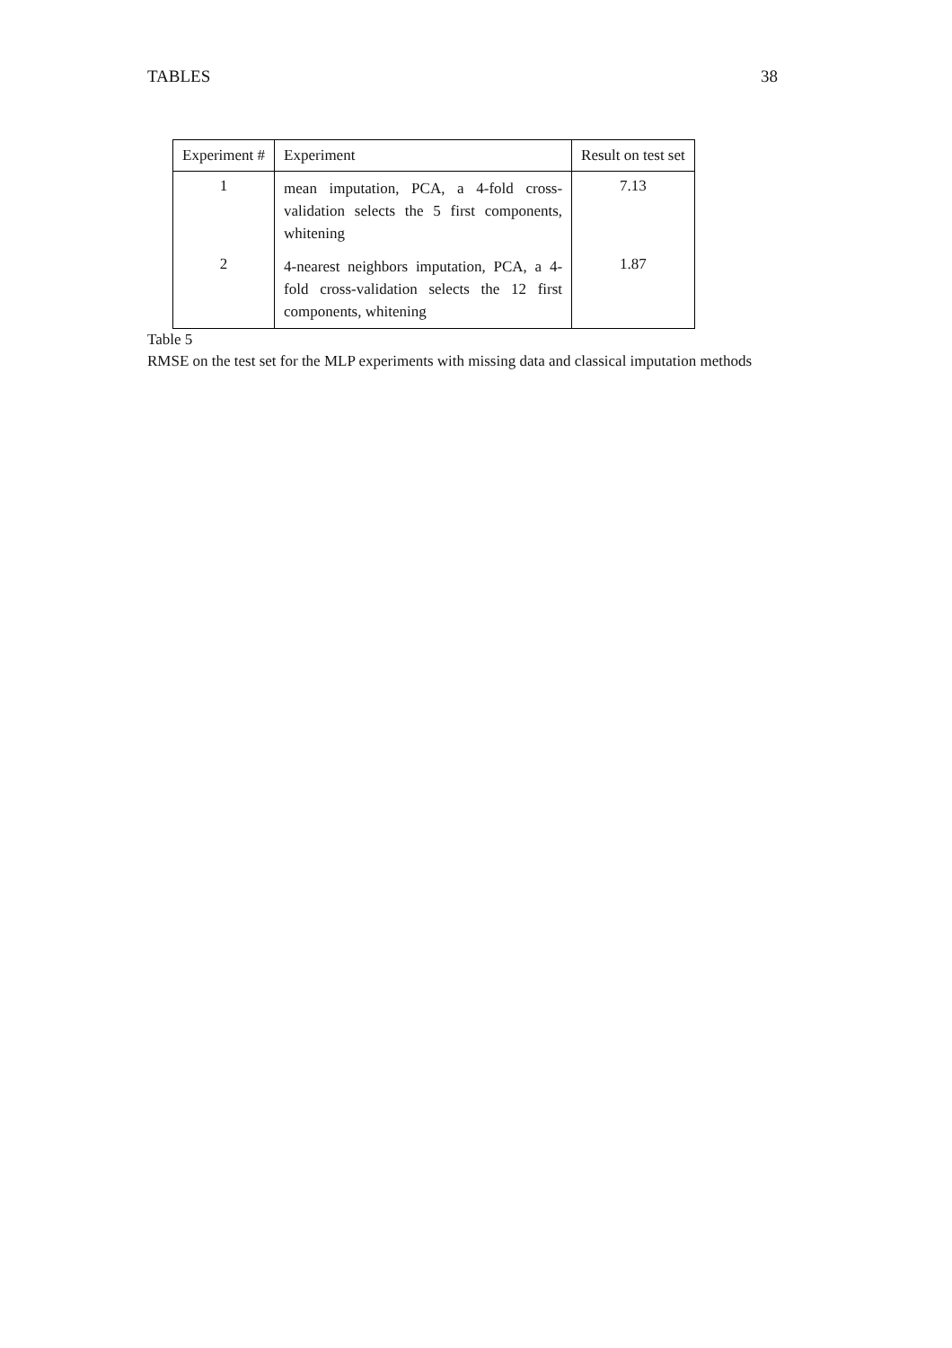TABLES 38
| Experiment # | Experiment | Result on test set |
| --- | --- | --- |
| 1 | mean imputation, PCA, a 4-fold cross-validation selects the 5 first components, whitening | 7.13 |
| 2 | 4-nearest neighbors imputation, PCA, a 4-fold cross-validation selects the 12 first components, whitening | 1.87 |
Table 5
RMSE on the test set for the MLP experiments with missing data and classical imputation methods